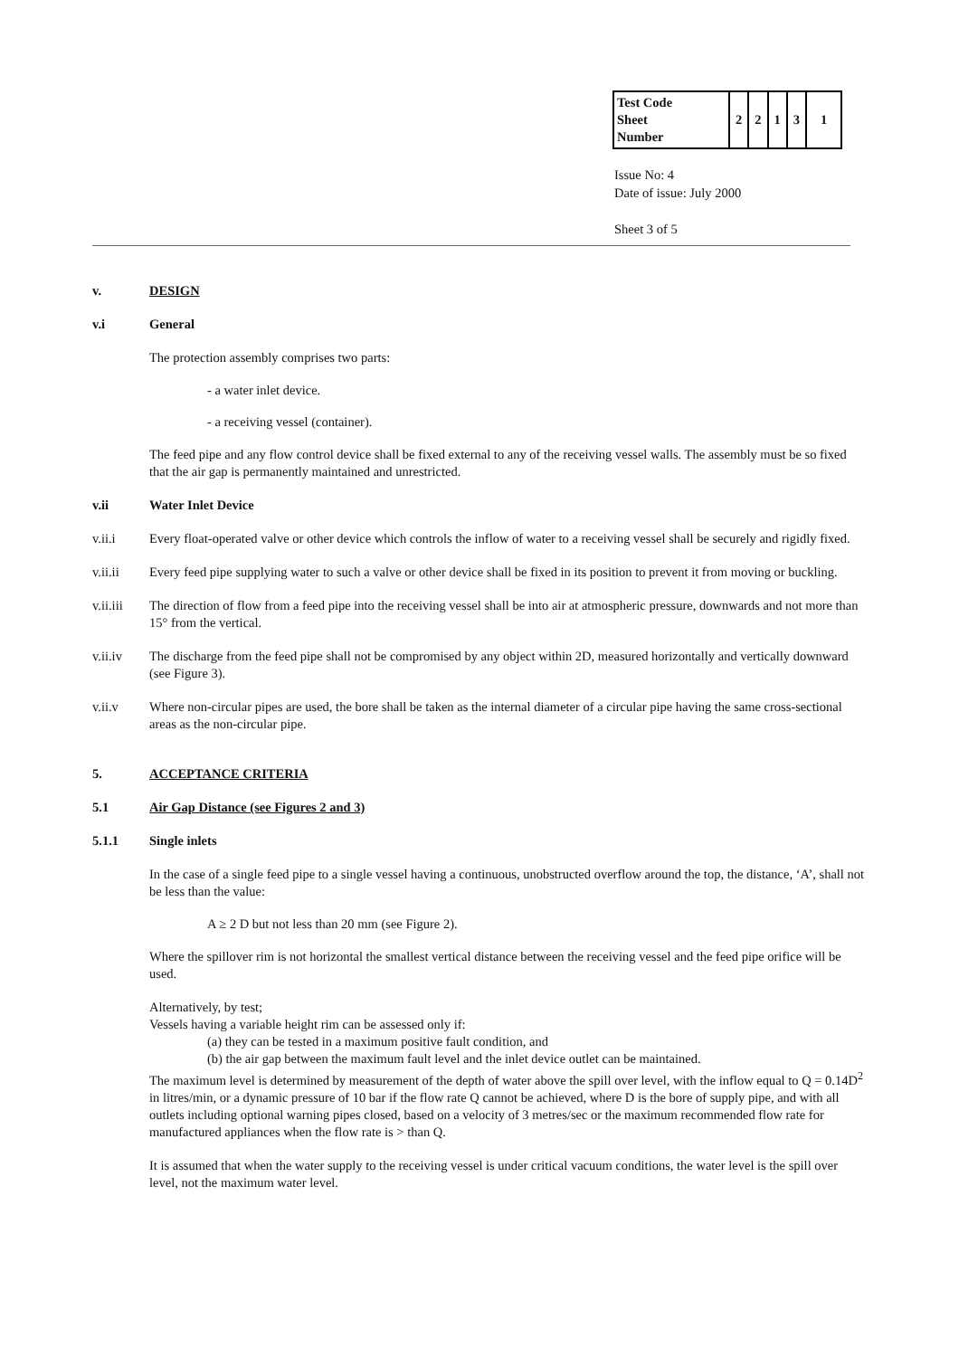| Test Code Sheet Number | 2 | 2 | 1 | 3 | 1 |
Issue No: 4
Date of issue: July 2000
Sheet 3 of 5
v. DESIGN
v.i General
The protection assembly comprises two parts:
- a water inlet device.
- a receiving vessel (container).
The feed pipe and any flow control device shall be fixed external to any of the receiving vessel walls. The assembly must be so fixed that the air gap is permanently maintained and unrestricted.
v.ii Water Inlet Device
v.ii.i Every float-operated valve or other device which controls the inflow of water to a receiving vessel shall be securely and rigidly fixed.
v.ii.ii Every feed pipe supplying water to such a valve or other device shall be fixed in its position to prevent it from moving or buckling.
v.ii.iii
The direction of flow from a feed pipe into the receiving vessel shall be into air at atmospheric pressure, downwards and not more than 15° from the vertical.
v.ii.iv The discharge from the feed pipe shall not be compromised by any object within 2D, measured horizontally and vertically downward (see Figure 3).
v.ii.v Where non-circular pipes are used, the bore shall be taken as the internal diameter of a circular pipe having the same cross-sectional areas as the non-circular pipe.
5. ACCEPTANCE CRITERIA
5.1 Air Gap Distance (see Figures 2 and 3)
5.1.1 Single inlets
In the case of a single feed pipe to a single vessel having a continuous, unobstructed overflow around the top, the distance, ‘A’, shall not be less than the value:
A ≥ 2 D but not less than 20 mm (see Figure 2).
Where the spillover rim is not horizontal the smallest vertical distance between the receiving vessel and the feed pipe orifice will be used.
Alternatively, by test;
Vessels having a variable height rim can be assessed only if:
(a) they can be tested in a maximum positive fault condition, and
(b) the air gap between the maximum fault level and the inlet device outlet can be maintained.
The maximum level is determined by measurement of the depth of water above the spill over level, with the inflow equal to Q = 0.14D<sup>2</sup> in litres/min, or a dynamic pressure of 10 bar if the flow rate Q cannot be achieved, where D is the bore of supply pipe, and with all outlets including optional warning pipes closed, based on a velocity of 3 metres/sec or the maximum recommended flow rate for manufactured appliances when the flow rate is > than Q.
It is assumed that when the water supply to the receiving vessel is under critical vacuum conditions, the water level is the spill over level, not the maximum water level.